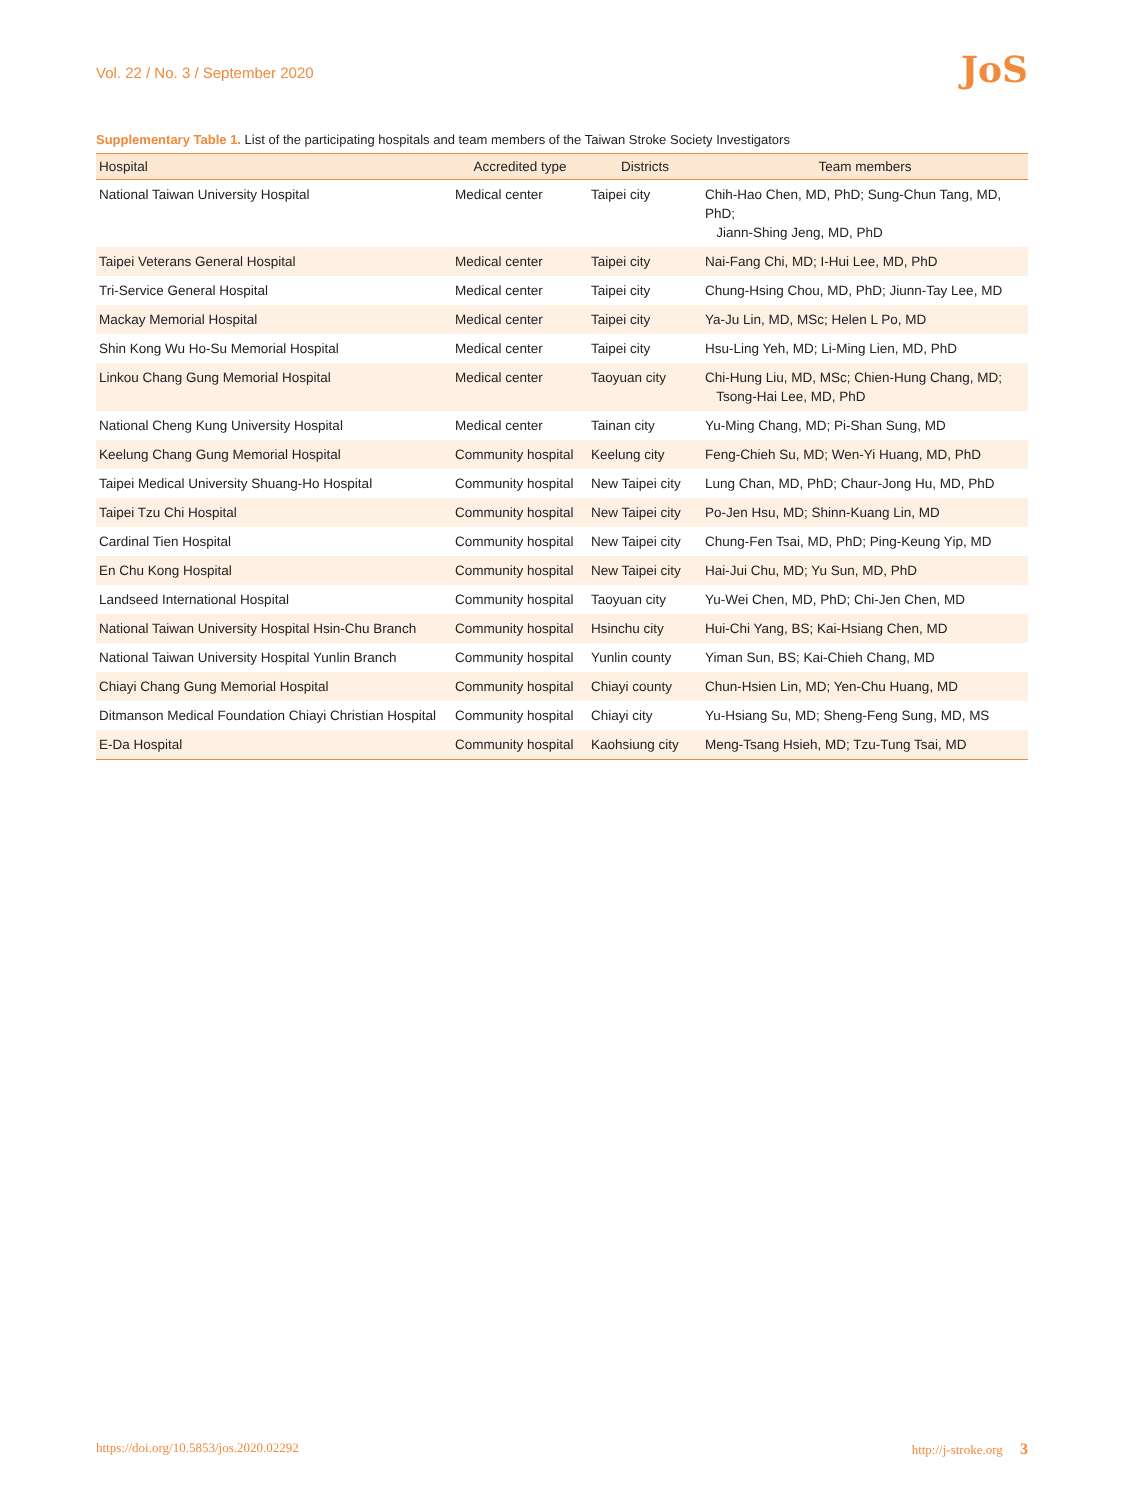Vol. 22 / No. 3 / September 2020
JoS
Supplementary Table 1. List of the participating hospitals and team members of the Taiwan Stroke Society Investigators
| Hospital | Accredited type | Districts | Team members |
| --- | --- | --- | --- |
| National Taiwan University Hospital | Medical center | Taipei city | Chih-Hao Chen, MD, PhD; Sung-Chun Tang, MD, PhD; Jiann-Shing Jeng, MD, PhD |
| Taipei Veterans General Hospital | Medical center | Taipei city | Nai-Fang Chi, MD; I-Hui Lee, MD, PhD |
| Tri-Service General Hospital | Medical center | Taipei city | Chung-Hsing Chou, MD, PhD; Jiunn-Tay Lee, MD |
| Mackay Memorial Hospital | Medical center | Taipei city | Ya-Ju Lin, MD, MSc; Helen L Po, MD |
| Shin Kong Wu Ho-Su Memorial Hospital | Medical center | Taipei city | Hsu-Ling Yeh, MD; Li-Ming Lien, MD, PhD |
| Linkou Chang Gung Memorial Hospital | Medical center | Taoyuan city | Chi-Hung Liu, MD, MSc; Chien-Hung Chang, MD; Tsong-Hai Lee, MD, PhD |
| National Cheng Kung University Hospital | Medical center | Tainan city | Yu-Ming Chang, MD; Pi-Shan Sung, MD |
| Keelung Chang Gung Memorial Hospital | Community hospital | Keelung city | Feng-Chieh Su, MD; Wen-Yi Huang, MD, PhD |
| Taipei Medical University Shuang-Ho Hospital | Community hospital | New Taipei city | Lung Chan, MD, PhD; Chaur-Jong Hu, MD, PhD |
| Taipei Tzu Chi Hospital | Community hospital | New Taipei city | Po-Jen Hsu, MD; Shinn-Kuang Lin, MD |
| Cardinal Tien Hospital | Community hospital | New Taipei city | Chung-Fen Tsai, MD, PhD; Ping-Keung Yip, MD |
| En Chu Kong Hospital | Community hospital | New Taipei city | Hai-Jui Chu, MD; Yu Sun, MD, PhD |
| Landseed International Hospital | Community hospital | Taoyuan city | Yu-Wei Chen, MD, PhD; Chi-Jen Chen, MD |
| National Taiwan University Hospital Hsin-Chu Branch | Community hospital | Hsinchu city | Hui-Chi Yang, BS; Kai-Hsiang Chen, MD |
| National Taiwan University Hospital Yunlin Branch | Community hospital | Yunlin county | Yiman Sun, BS; Kai-Chieh Chang, MD |
| Chiayi Chang Gung Memorial Hospital | Community hospital | Chiayi county | Chun-Hsien Lin, MD; Yen-Chu Huang, MD |
| Ditmanson Medical Foundation Chiayi Christian Hospital | Community hospital | Chiayi city | Yu-Hsiang Su, MD; Sheng-Feng Sung, MD, MS |
| E-Da Hospital | Community hospital | Kaohsiung city | Meng-Tsang Hsieh, MD; Tzu-Tung Tsai, MD |
https://doi.org/10.5853/jos.2020.02292 http://j-stroke.org 3